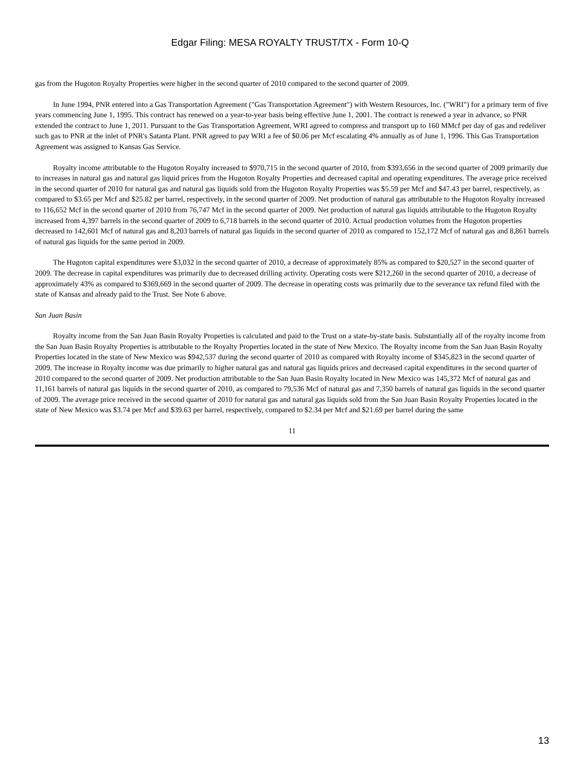Edgar Filing: MESA ROYALTY TRUST/TX - Form 10-Q
gas from the Hugoton Royalty Properties were higher in the second quarter of 2010 compared to the second quarter of 2009.
In June 1994, PNR entered into a Gas Transportation Agreement ("Gas Transportation Agreement") with Western Resources, Inc. ("WRI") for a primary term of five years commencing June 1, 1995. This contract has renewed on a year-to-year basis being effective June 1, 2001. The contract is renewed a year in advance, so PNR extended the contract to June 1, 2011. Pursuant to the Gas Transportation Agreement, WRI agreed to compress and transport up to 160 MMcf per day of gas and redeliver such gas to PNR at the inlet of PNR's Satanta Plant. PNR agreed to pay WRI a fee of $0.06 per Mcf escalating 4% annually as of June 1, 1996. This Gas Transportation Agreement was assigned to Kansas Gas Service.
Royalty income attributable to the Hugoton Royalty increased to $970,715 in the second quarter of 2010, from $393,656 in the second quarter of 2009 primarily due to increases in natural gas and natural gas liquid prices from the Hugoton Royalty Properties and decreased capital and operating expenditures. The average price received in the second quarter of 2010 for natural gas and natural gas liquids sold from the Hugoton Royalty Properties was $5.59 per Mcf and $47.43 per barrel, respectively, as compared to $3.65 per Mcf and $25.82 per barrel, respectively, in the second quarter of 2009. Net production of natural gas attributable to the Hugoton Royalty increased to 116,652 Mcf in the second quarter of 2010 from 76,747 Mcf in the second quarter of 2009. Net production of natural gas liquids attributable to the Hugoton Royalty increased from 4,397 barrels in the second quarter of 2009 to 6,718 barrels in the second quarter of 2010. Actual production volumes from the Hugoton properties decreased to 142,601 Mcf of natural gas and 8,203 barrels of natural gas liquids in the second quarter of 2010 as compared to 152,172 Mcf of natural gas and 8,861 barrels of natural gas liquids for the same period in 2009.
The Hugoton capital expenditures were $3,032 in the second quarter of 2010, a decrease of approximately 85% as compared to $20,527 in the second quarter of 2009. The decrease in capital expenditures was primarily due to decreased drilling activity. Operating costs were $212,260 in the second quarter of 2010, a decrease of approximately 43% as compared to $369,669 in the second quarter of 2009. The decrease in operating costs was primarily due to the severance tax refund filed with the state of Kansas and already paid to the Trust. See Note 6 above.
San Juan Basin
Royalty income from the San Juan Basin Royalty Properties is calculated and paid to the Trust on a state-by-state basis. Substantially all of the royalty income from the San Juan Basin Royalty Properties is attributable to the Royalty Properties located in the state of New Mexico. The Royalty income from the San Juan Basin Royalty Properties located in the state of New Mexico was $942,537 during the second quarter of 2010 as compared with Royalty income of $345,823 in the second quarter of 2009. The increase in Royalty income was due primarily to higher natural gas and natural gas liquids prices and decreased capital expenditures in the second quarter of 2010 compared to the second quarter of 2009. Net production attributable to the San Juan Basin Royalty located in New Mexico was 145,372 Mcf of natural gas and 11,161 barrels of natural gas liquids in the second quarter of 2010, as compared to 79,536 Mcf of natural gas and 7,350 barrels of natural gas liquids in the second quarter of 2009. The average price received in the second quarter of 2010 for natural gas and natural gas liquids sold from the San Juan Basin Royalty Properties located in the state of New Mexico was $3.74 per Mcf and $39.63 per barrel, respectively, compared to $2.34 per Mcf and $21.69 per barrel during the same
11
13